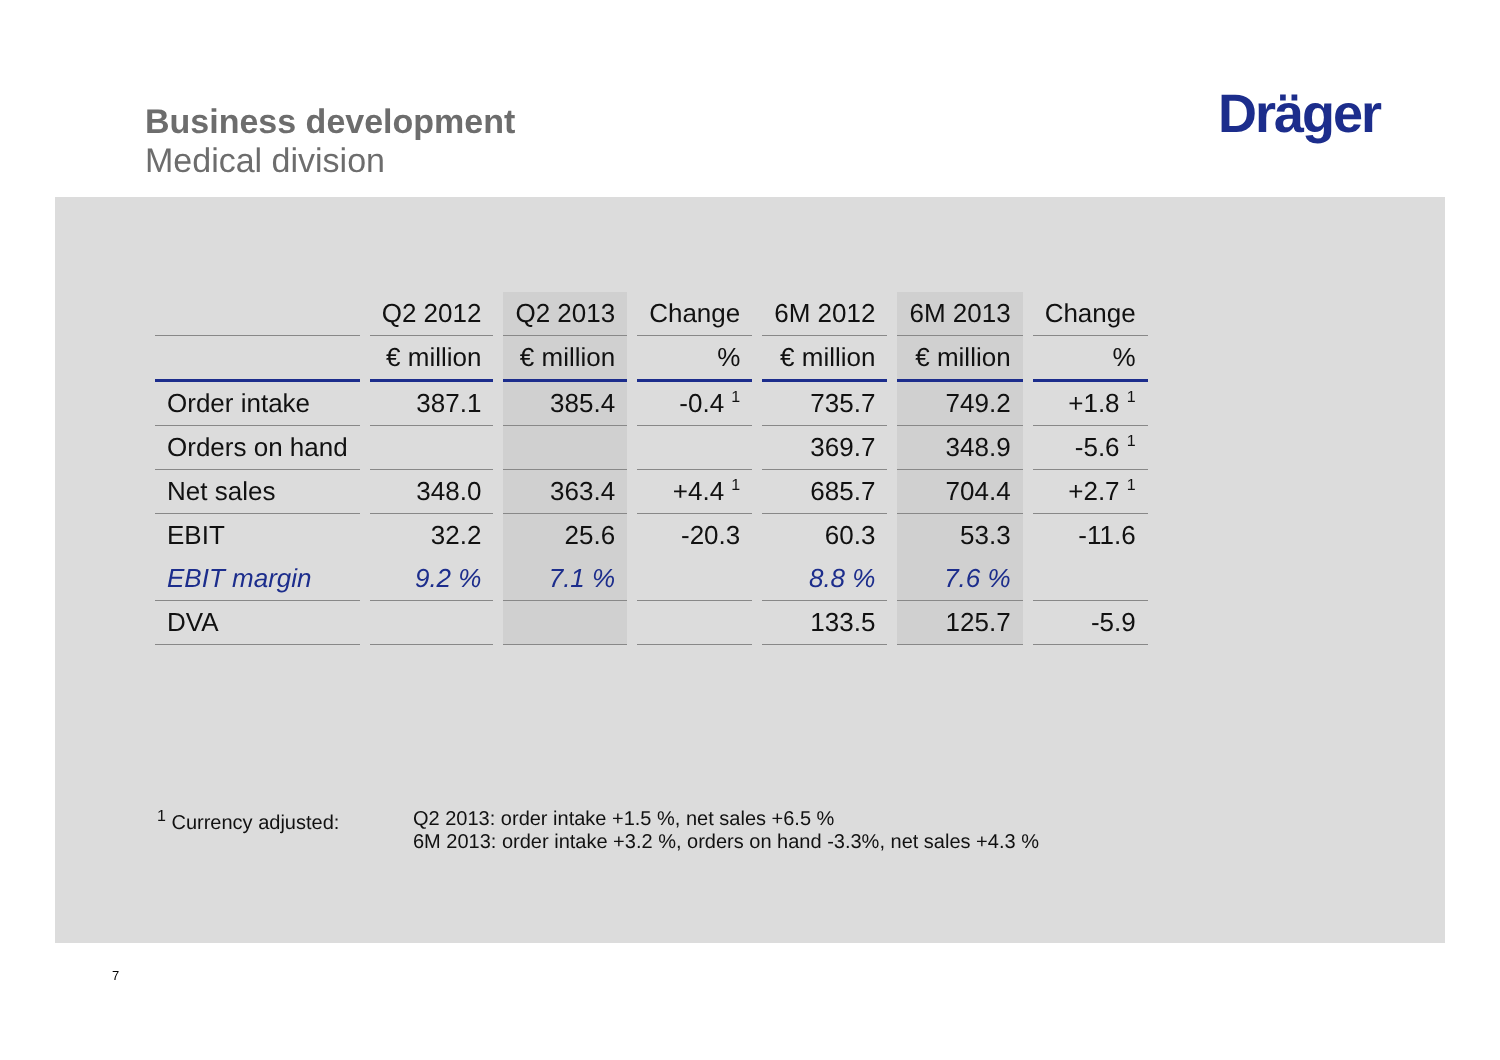Business development
Medical division
Dräger
| | Q2 2012 | Q2 2013 | Change | 6M 2012 | 6M 2013 | Change |
| --- | --- | --- | --- | --- | --- | --- |
| | € million | € million | % | € million | € million | % |
| Order intake | 387.1 | 385.4 | -0.4 <sup>1</sup> | 735.7 | 749.2 | +1.8 <sup>1</sup> |
| Orders on hand | | | | 369.7 | 348.9 | -5.6 <sup>1</sup> |
| Net sales | 348.0 | 363.4 | +4.4 <sup>1</sup> | 685.7 | 704.4 | +2.7 <sup>1</sup> |
| EBIT | 32.2 | 25.6 | -20.3 | 60.3 | 53.3 | -11.6 |
| EBIT margin | 9.2 % | 7.1 % | | 8.8 % | 7.6 % | |
| DVA | | | | 133.5 | 125.7 | -5.9 |
<sup>1</sup> Currency adjusted: Q2 2013: order intake +1.5 %, net sales +6.5 %
6M 2013: order intake +3.2 %, orders on hand -3.3%, net sales +4.3 %
7